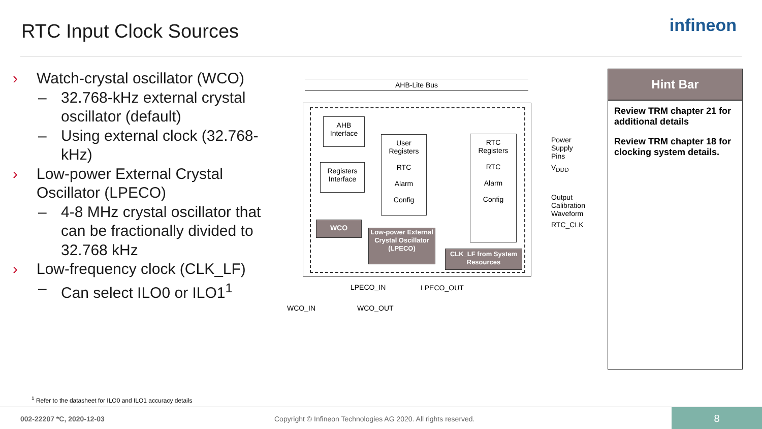RTC Input Clock Sources infineon
› Watch-crystal oscillator (WCO)
– 32.768-kHz external crystal oscillator (default)
– Using external clock (32.768-kHz)
› Low-power External Crystal Oscillator (LPECO)
– 4-8 MHz crystal oscillator that can be fractionally divided to 32.768 kHz
› Low-frequency clock (CLK_LF)
– Can select ILO0 or ILO1<sup>1</sup>
AHB-Lite Bus
AHB
Interface
Registers
Interface
User
Registers
RTC
Alarm
Config
RTC
Registers
RTC
Alarm
Config
WCO
Low-power External Crystal Oscillator (LPECO)
CLK_LF from System Resources
Power
Supply
Pins
V<sub>DDD</sub>
Output
Calibration
Waveform
RTC_CLK
LPECO_IN LPECO_OUT
WCO_IN WCO_OUT
Hint Bar
Review TRM chapter 21 for additional details
Review TRM chapter 18 for clocking system details.
<sup>1</sup> Refer to the datasheet for ILO0 and ILO1 accuracy details
002-22207 *C, 2020-12-03 Copyright © Infineon Technologies AG 2020. All rights reserved. 8